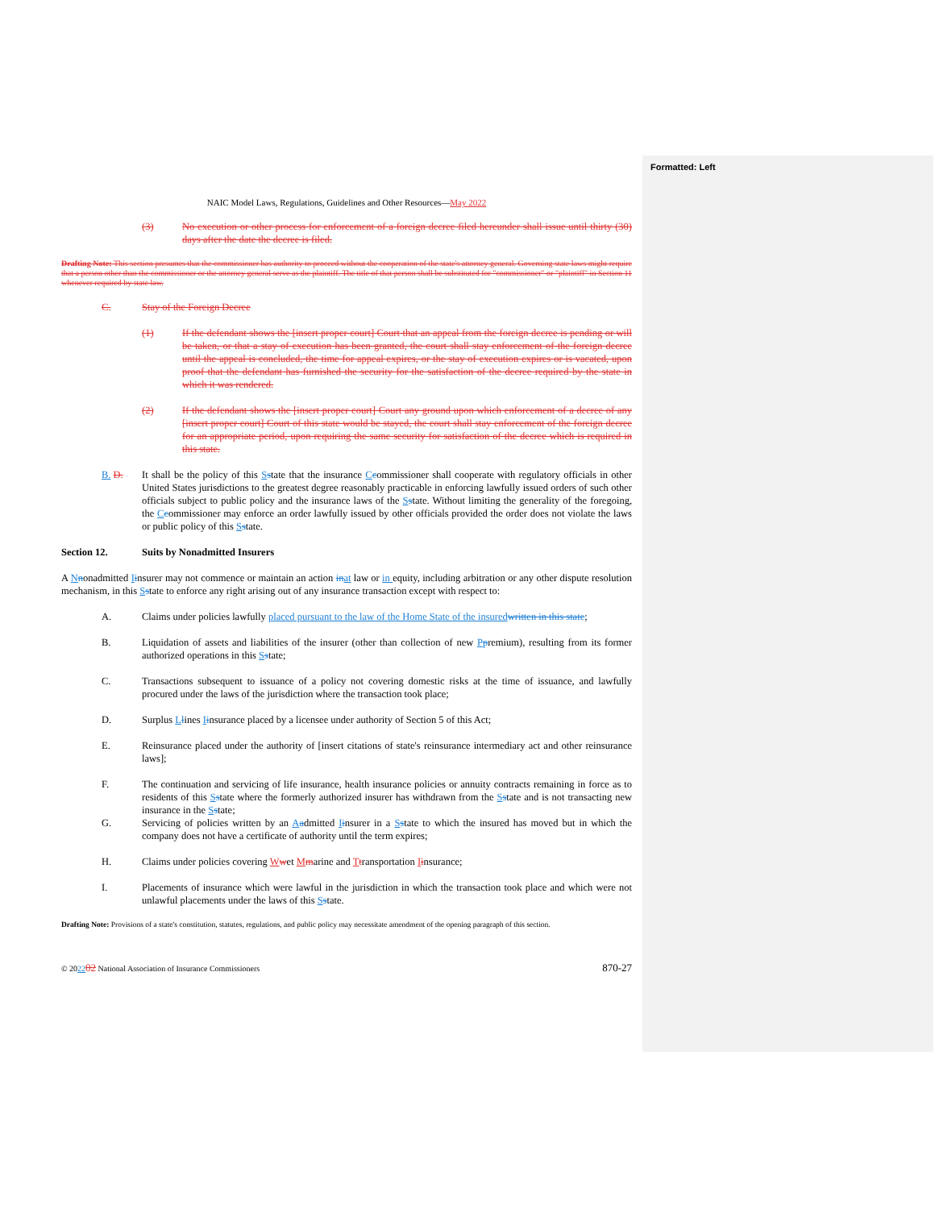Formatted: Left
NAIC Model Laws, Regulations, Guidelines and Other Resources—May 2022
(3) No execution or other process for enforcement of a foreign decree filed hereunder shall issue until thirty (30) days after the date the decree is filed.
Drafting Note: This section presumes that the commissioner has authority to proceed without the cooperation of the state's attorney general. Governing state laws might require that a person other than the commissioner or the attorney general serve as the plaintiff. The title of that person shall be substituted for "commissioner" or "plaintiff" in Section 11 whenever required by state law.
C. Stay of the Foreign Decree
(1) If the defendant shows the [insert proper court] Court that an appeal from the foreign decree is pending or will be taken, or that a stay of execution has been granted, the court shall stay enforcement of the foreign decree until the appeal is concluded, the time for appeal expires, or the stay of execution expires or is vacated, upon proof that the defendant has furnished the security for the satisfaction of the decree required by the state in which it was rendered.
(2) If the defendant shows the [insert proper court] Court any ground upon which enforcement of a decree of any [insert proper court] Court of this state would be stayed, the court shall stay enforcement of the foreign decree for an appropriate period, upon requiring the same security for satisfaction of the decree which is required in this state.
B. D. It shall be the policy of this Sstate that the insurance Ccommissioner shall cooperate with regulatory officials in other United States jurisdictions to the greatest degree reasonably practicable in enforcing lawfully issued orders of such other officials subject to public policy and the insurance laws of the Sstate. Without limiting the generality of the foregoing, the Ccommissioner may enforce an order lawfully issued by other officials provided the order does not violate the laws or public policy of this Sstate.
Section 12. Suits by Nonadmitted Insurers
A Nnonadmitted Iinsurer may not commence or maintain an action in at law or in equity, including arbitration or any other dispute resolution mechanism, in this Sstate to enforce any right arising out of any insurance transaction except with respect to:
A. Claims under policies lawfully placed pursuant to the law of the Home State of the insured written in this state;
B. Liquidation of assets and liabilities of the insurer (other than collection of new Ppremium), resulting from its former authorized operations in this Sstate;
C. Transactions subsequent to issuance of a policy not covering domestic risks at the time of issuance, and lawfully procured under the laws of the jurisdiction where the transaction took place;
D. Surplus Llines Iinsurance placed by a licensee under authority of Section 5 of this Act;
E. Reinsurance placed under the authority of [insert citations of state's reinsurance intermediary act and other reinsurance laws];
F. The continuation and servicing of life insurance, health insurance policies or annuity contracts remaining in force as to residents of this Sstate where the formerly authorized insurer has withdrawn from the Sstate and is not transacting new insurance in the Sstate;
G. Servicing of policies written by an Aadmitted Iinsurer in a Sstate to which the insured has moved but in which the company does not have a certificate of authority until the term expires;
H. Claims under policies covering Wwet Mmarine and Ttransportation Iinsurance;
I. Placements of insurance which were lawful in the jurisdiction in which the transaction took place and which were not unlawful placements under the laws of this Sstate.
Drafting Note: Provisions of a state's constitution, statutes, regulations, and public policy may necessitate amendment of the opening paragraph of this section.
© 202202 National Association of Insurance Commissioners 870-27